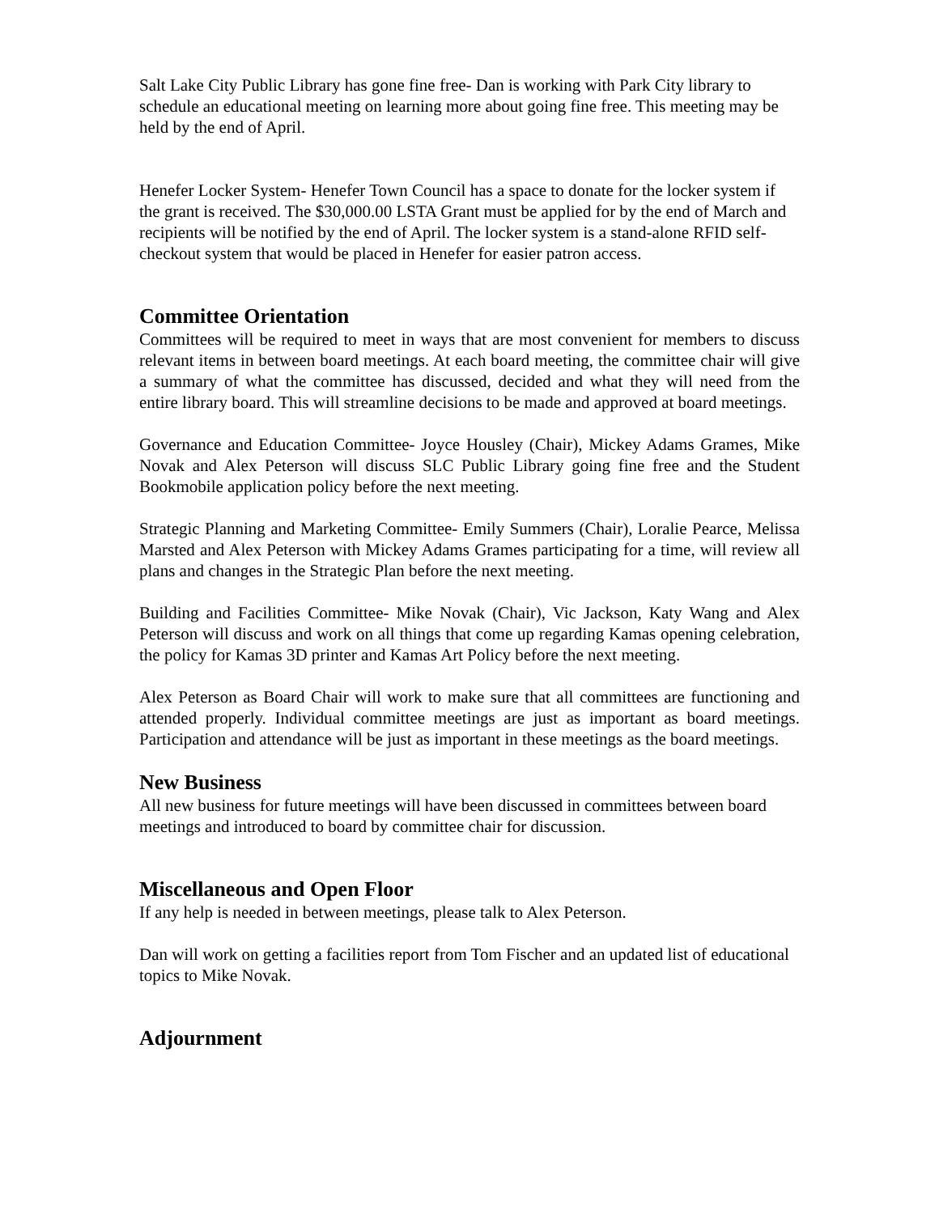Salt Lake City Public Library has gone fine free- Dan is working with Park City library to schedule an educational meeting on learning more about going fine free. This meeting may be held by the end of April.
Henefer Locker System- Henefer Town Council has a space to donate for the locker system if the grant is received. The $30,000.00 LSTA Grant must be applied for by the end of March and recipients will be notified by the end of April. The locker system is a stand-alone RFID self-checkout system that would be placed in Henefer for easier patron access.
Committee Orientation
Committees will be required to meet in ways that are most convenient for members to discuss relevant items in between board meetings. At each board meeting, the committee chair will give a summary of what the committee has discussed, decided and what they will need from the entire library board. This will streamline decisions to be made and approved at board meetings.
Governance and Education Committee- Joyce Housley (Chair), Mickey Adams Grames, Mike Novak and Alex Peterson will discuss SLC Public Library going fine free and the Student Bookmobile application policy before the next meeting.
Strategic Planning and Marketing Committee- Emily Summers (Chair), Loralie Pearce, Melissa Marsted and Alex Peterson with Mickey Adams Grames participating for a time, will review all plans and changes in the Strategic Plan before the next meeting.
Building and Facilities Committee- Mike Novak (Chair), Vic Jackson, Katy Wang and Alex Peterson will discuss and work on all things that come up regarding Kamas opening celebration, the policy for Kamas 3D printer and Kamas Art Policy before the next meeting.
Alex Peterson as Board Chair will work to make sure that all committees are functioning and attended properly. Individual committee meetings are just as important as board meetings. Participation and attendance will be just as important in these meetings as the board meetings.
New Business
All new business for future meetings will have been discussed in committees between board meetings and introduced to board by committee chair for discussion.
Miscellaneous and Open Floor
If any help is needed in between meetings, please talk to Alex Peterson.
Dan will work on getting a facilities report from Tom Fischer and an updated list of educational topics to Mike Novak.
Adjournment